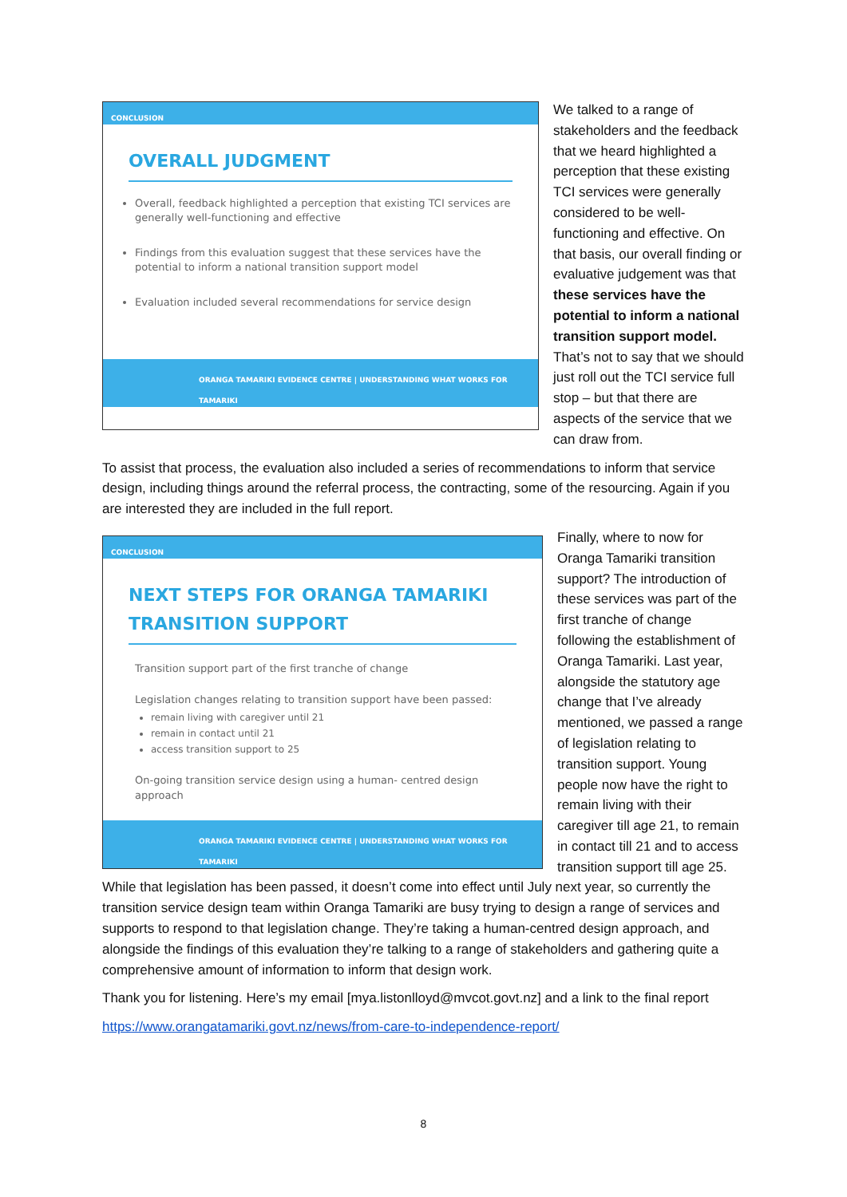CONCLUSION
OVERALL JUDGMENT
Overall, feedback highlighted a perception that existing TCI services are generally well-functioning and effective
Findings from this evaluation suggest that these services have the potential to inform a national transition support model
Evaluation included several recommendations for service design
ORANGA TAMARIKI EVIDENCE CENTRE | UNDERSTANDING WHAT WORKS FOR TAMARIKI
We talked to a range of stakeholders and the feedback that we heard highlighted a perception that these existing TCI services were generally considered to be well-functioning and effective. On that basis, our overall finding or evaluative judgement was that these services have the potential to inform a national transition support model. That’s not to say that we should just roll out the TCI service full stop – but that there are aspects of the service that we can draw from.
To assist that process, the evaluation also included a series of recommendations to inform that service design, including things around the referral process, the contracting, some of the resourcing. Again if you are interested they are included in the full report.
CONCLUSION
NEXT STEPS FOR ORANGA TAMARIKI
TRANSITION SUPPORT
Transition support part of the first tranche of change
Legislation changes relating to transition support have been passed:
remain living with caregiver until 21
remain in contact until 21
access transition support to 25
On-going transition service design using a human- centred design approach
ORANGA TAMARIKI EVIDENCE CENTRE | UNDERSTANDING WHAT WORKS FOR TAMARIKI
Finally, where to now for Oranga Tamariki transition support? The introduction of these services was part of the first tranche of change following the establishment of Oranga Tamariki. Last year, alongside the statutory age change that I’ve already mentioned, we passed a range of legislation relating to transition support. Young people now have the right to remain living with their caregiver till age 21, to remain in contact till 21 and to access transition support till age 25. While that legislation has been passed, it doesn’t come into effect until July next year, so currently the transition service design team within Oranga Tamariki are busy trying to design a range of services and supports to respond to that legislation change. They’re taking a human-centred design approach, and alongside the findings of this evaluation they’re talking to a range of stakeholders and gathering quite a comprehensive amount of information to inform that design work.
Thank you for listening. Here’s my email [mya.listonlloyd@mvcot.govt.nz] and a link to the final report
https://www.orangatamariki.govt.nz/news/from-care-to-independence-report/
8